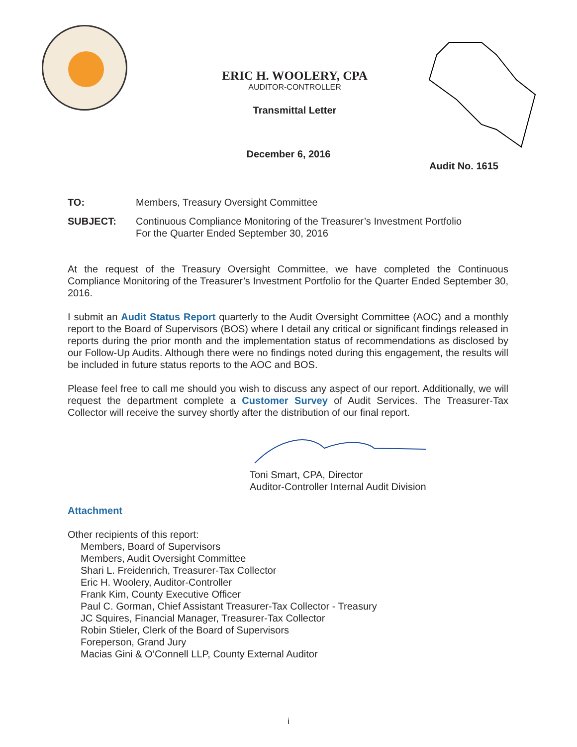ERIC H. WOOLERY, CPA
AUDITOR-CONTROLLER
Transmittal Letter
December 6, 2016
Audit No. 1615
TO: Members, Treasury Oversight Committee
SUBJECT: Continuous Compliance Monitoring of the Treasurer’s Investment Portfolio
For the Quarter Ended September 30, 2016
At the request of the Treasury Oversight Committee, we have completed the Continuous Compliance Monitoring of the Treasurer’s Investment Portfolio for the Quarter Ended September 30, 2016.
I submit an Audit Status Report quarterly to the Audit Oversight Committee (AOC) and a monthly report to the Board of Supervisors (BOS) where I detail any critical or significant findings released in reports during the prior month and the implementation status of recommendations as disclosed by our Follow-Up Audits. Although there were no findings noted during this engagement, the results will be included in future status reports to the AOC and BOS.
Please feel free to call me should you wish to discuss any aspect of our report. Additionally, we will request the department complete a Customer Survey of Audit Services. The Treasurer-Tax Collector will receive the survey shortly after the distribution of our final report.
Toni Smart, CPA, Director
Auditor-Controller Internal Audit Division
Attachment
Other recipients of this report:
Members, Board of Supervisors
Members, Audit Oversight Committee
Shari L. Freidenrich, Treasurer-Tax Collector
Eric H. Woolery, Auditor-Controller
Frank Kim, County Executive Officer
Paul C. Gorman, Chief Assistant Treasurer-Tax Collector - Treasury
JC Squires, Financial Manager, Treasurer-Tax Collector
Robin Stieler, Clerk of the Board of Supervisors
Foreperson, Grand Jury
Macias Gini & O’Connell LLP, County External Auditor
i